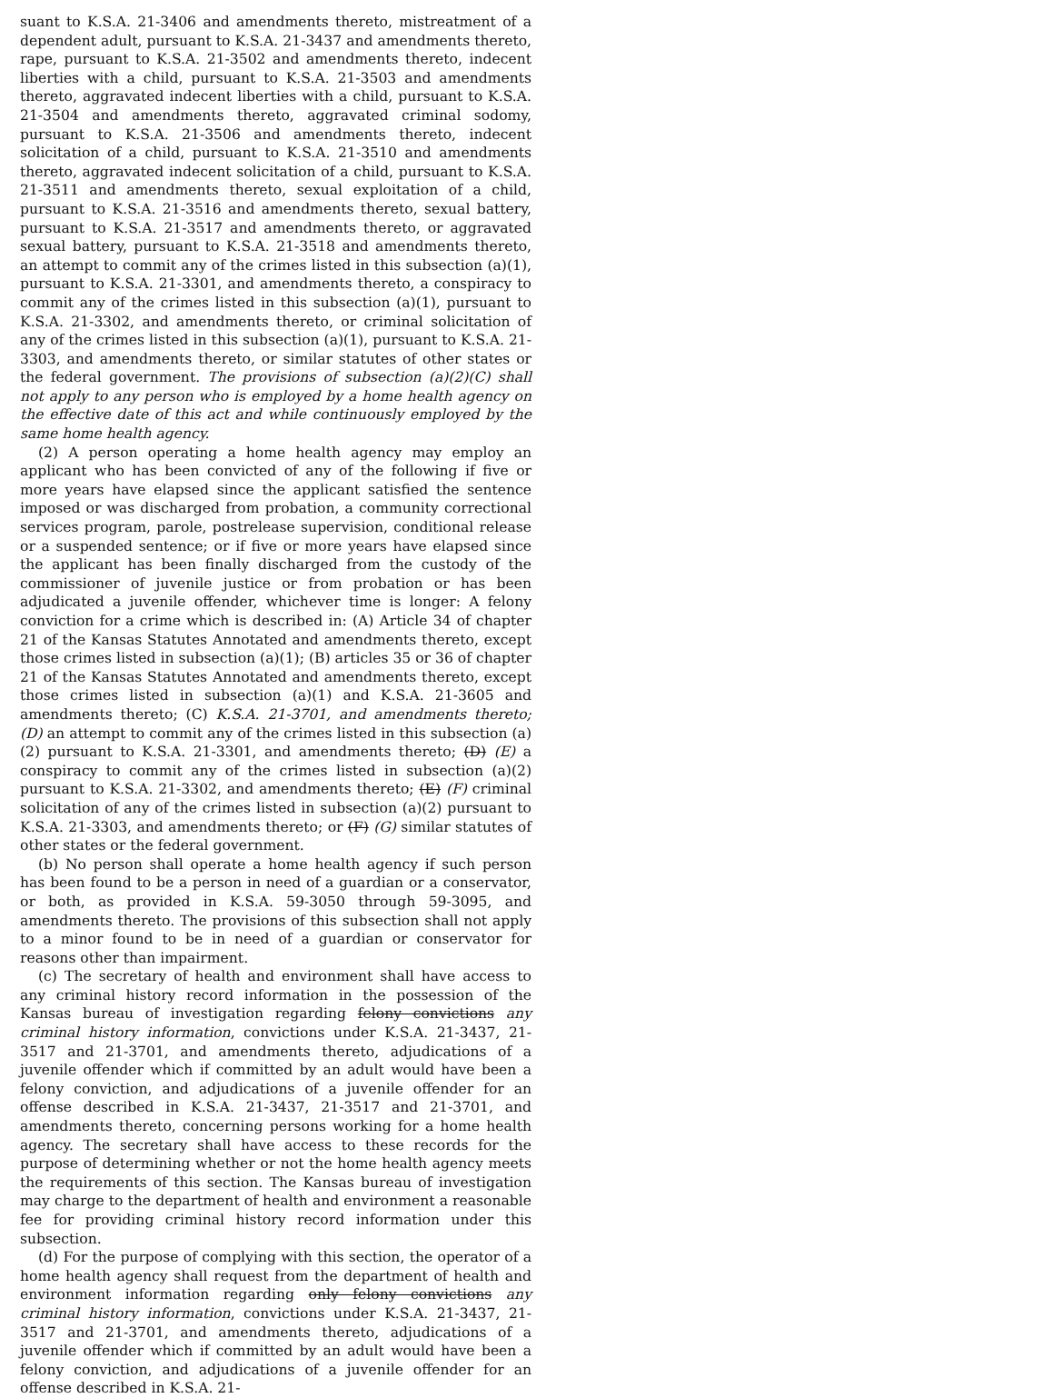suant to K.S.A. 21-3406 and amendments thereto, mistreatment of a dependent adult, pursuant to K.S.A. 21-3437 and amendments thereto, rape, pursuant to K.S.A. 21-3502 and amendments thereto, indecent liberties with a child, pursuant to K.S.A. 21-3503 and amendments thereto, aggravated indecent liberties with a child, pursuant to K.S.A. 21-3504 and amendments thereto, aggravated criminal sodomy, pursuant to K.S.A. 21-3506 and amendments thereto, indecent solicitation of a child, pursuant to K.S.A. 21-3510 and amendments thereto, aggravated indecent solicitation of a child, pursuant to K.S.A. 21-3511 and amendments thereto, sexual exploitation of a child, pursuant to K.S.A. 21-3516 and amendments thereto, sexual battery, pursuant to K.S.A. 21-3517 and amendments thereto, or aggravated sexual battery, pursuant to K.S.A. 21-3518 and amendments thereto, an attempt to commit any of the crimes listed in this subsection (a)(1), pursuant to K.S.A. 21-3301, and amendments thereto, a conspiracy to commit any of the crimes listed in this subsection (a)(1), pursuant to K.S.A. 21-3302, and amendments thereto, or criminal solicitation of any of the crimes listed in this subsection (a)(1), pursuant to K.S.A. 21-3303, and amendments thereto, or similar statutes of other states or the federal government. The provisions of subsection (a)(2)(C) shall not apply to any person who is employed by a home health agency on the effective date of this act and while continuously employed by the same home health agency.
(2) A person operating a home health agency may employ an applicant who has been convicted of any of the following if five or more years have elapsed since the applicant satisfied the sentence imposed or was discharged from probation, a community correctional services program, parole, postrelease supervision, conditional release or a suspended sentence; or if five or more years have elapsed since the applicant has been finally discharged from the custody of the commissioner of juvenile justice or from probation or has been adjudicated a juvenile offender, whichever time is longer: A felony conviction for a crime which is described in: (A) Article 34 of chapter 21 of the Kansas Statutes Annotated and amendments thereto, except those crimes listed in subsection (a)(1); (B) articles 35 or 36 of chapter 21 of the Kansas Statutes Annotated and amendments thereto, except those crimes listed in subsection (a)(1) and K.S.A. 21-3605 and amendments thereto; (C) K.S.A. 21-3701, and amendments thereto; (D) an attempt to commit any of the crimes listed in this subsection (a)(2) pursuant to K.S.A. 21-3301, and amendments thereto; (D) (E) a conspiracy to commit any of the crimes listed in subsection (a)(2) pursuant to K.S.A. 21-3302, and amendments thereto; (E) (F) criminal solicitation of any of the crimes listed in subsection (a)(2) pursuant to K.S.A. 21-3303, and amendments thereto; or (F) (G) similar statutes of other states or the federal government.
(b) No person shall operate a home health agency if such person has been found to be a person in need of a guardian or a conservator, or both, as provided in K.S.A. 59-3050 through 59-3095, and amendments thereto. The provisions of this subsection shall not apply to a minor found to be in need of a guardian or conservator for reasons other than impairment.
(c) The secretary of health and environment shall have access to any criminal history record information in the possession of the Kansas bureau of investigation regarding felony convictions any criminal history information, convictions under K.S.A. 21-3437, 21-3517 and 21-3701, and amendments thereto, adjudications of a juvenile offender which if committed by an adult would have been a felony conviction, and adjudications of a juvenile offender for an offense described in K.S.A. 21-3437, 21-3517 and 21-3701, and amendments thereto, concerning persons working for a home health agency. The secretary shall have access to these records for the purpose of determining whether or not the home health agency meets the requirements of this section. The Kansas bureau of investigation may charge to the department of health and environment a reasonable fee for providing criminal history record information under this subsection.
(d) For the purpose of complying with this section, the operator of a home health agency shall request from the department of health and environment information regarding only felony convictions any criminal history information, convictions under K.S.A. 21-3437, 21-3517 and 21-3701, and amendments thereto, adjudications of a juvenile offender which if committed by an adult would have been a felony conviction, and adjudications of a juvenile offender for an offense described in K.S.A. 21-